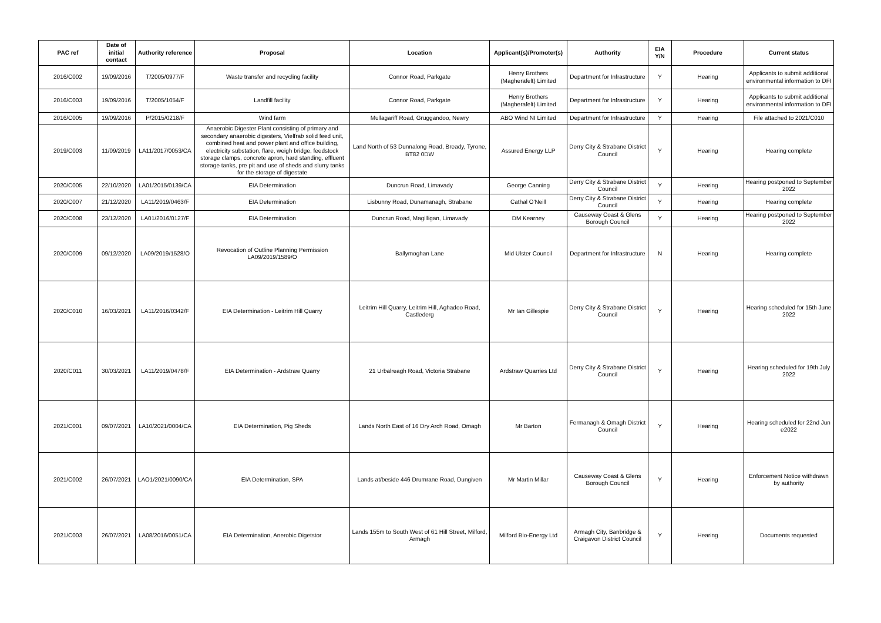| PAC ref | Date of initial contact | Authority reference | Proposal | Location | Applicant(s)/Promoter(s) | Authority | EIA Y/N | Procedure | Current status |
| --- | --- | --- | --- | --- | --- | --- | --- | --- | --- |
| 2016/C002 | 19/09/2016 | T/2005/0977/F | Waste transfer and recycling facility | Connor Road, Parkgate | Henry Brothers (Magherafelt) Limited | Department for Infrastructure | Y | Hearing | Applicants to submit additional environmental information to DFI |
| 2016/C003 | 19/09/2016 | T/2005/1054/F | Landfill facility | Connor Road, Parkgate | Henry Brothers (Magherafelt) Limited | Department for Infrastructure | Y | Hearing | Applicants to submit additional environmental information to DFI |
| 2016/C005 | 19/09/2016 | P/2015/0218/F | Wind farm | Mullagariff Road, Gruggandoo, Newry | ABO Wind NI Limited | Department for Infrastructure | Y | Hearing | File attached to 2021/C010 |
| 2019/C003 | 11/09/2019 | LA11/2017/0053/CA | Anaerobic Digester Plant consisting of primary and secondary anaerobic digesters, Vielfrab solid feed unit, combined heat and power plant and office building, electricity substation, flare, weigh bridge, feedstock storage clamps, concrete apron, hard standing, effluent storage tanks, pre pit and use of sheds and slurry tanks for the storage of digestate | Land North of 53 Dunnalong Road, Bready, Tyrone, BT82 0DW | Assured Energy LLP | Derry City & Strabane District Council | Y | Hearing | Hearing complete |
| 2020/C005 | 22/10/2020 | LA01/2015/0139/CA | EIA Determination | Duncrun Road, Limavady | George Canning | Derry City & Strabane District Council | Y | Hearing | Hearing postponed to September 2022 |
| 2020/C007 | 21/12/2020 | LA11/2019/0463/F | EIA Determination | Lisbunny Road, Dunamanagh, Strabane | Cathal O'Neill | Derry City & Strabane District Council | Y | Hearing | Hearing complete |
| 2020/C008 | 23/12/2020 | LA01/2016/0127/F | EIA Determination | Duncrun Road, Magilligan, Limavady | DM Kearney | Causeway Coast & Glens Borough Council | Y | Hearing | Hearing postponed to September 2022 |
| 2020/C009 | 09/12/2020 | LA09/2019/1528/O | Revocation of Outline Planning Permission LA09/2019/1589/O | Ballymoghan Lane | Mid Ulster Council | Department for Infrastructure | N | Hearing | Hearing complete |
| 2020/C010 | 16/03/2021 | LA11/2016/0342/F | EIA Determination - Leitrim Hill Quarry | Leitrim Hill Quarry, Leitrim Hill, Aghadoo Road, Castlederg | Mr Ian Gillespie | Derry City & Strabane District Council | Y | Hearing | Hearing scheduled for 15th June 2022 |
| 2020/C011 | 30/03/2021 | LA11/2019/0478/F | EIA Determination - Ardstraw Quarry | 21 Urbalreagh Road, Victoria Strabane | Ardstraw Quarries Ltd | Derry City & Strabane District Council | Y | Hearing | Hearing scheduled for 19th July 2022 |
| 2021/C001 | 09/07/2021 | LA10/2021/0004/CA | EIA Determination, Pig Sheds | Lands North East of 16 Dry Arch Road, Omagh | Mr Barton | Fermanagh & Omagh District Council | Y | Hearing | Hearing scheduled for 22nd Jun e2022 |
| 2021/C002 | 26/07/2021 | LAO1/2021/0090/CA | EIA Determination, SPA | Lands at/beside 446 Drumrane Road, Dungiven | Mr Martin Millar | Causeway Coast & Glens Borough Council | Y | Hearing | Enforcement Notice withdrawn by authority |
| 2021/C003 | 26/07/2021 | LA08/2016/0051/CA | EIA Determination, Anerobic Digetstor | Lands 155m to South West of 61 Hill Street, Milford, Armagh | Milford Bio-Energy Ltd | Armagh City, Banbridge & Craigavon District Council | Y | Hearing | Documents requested |